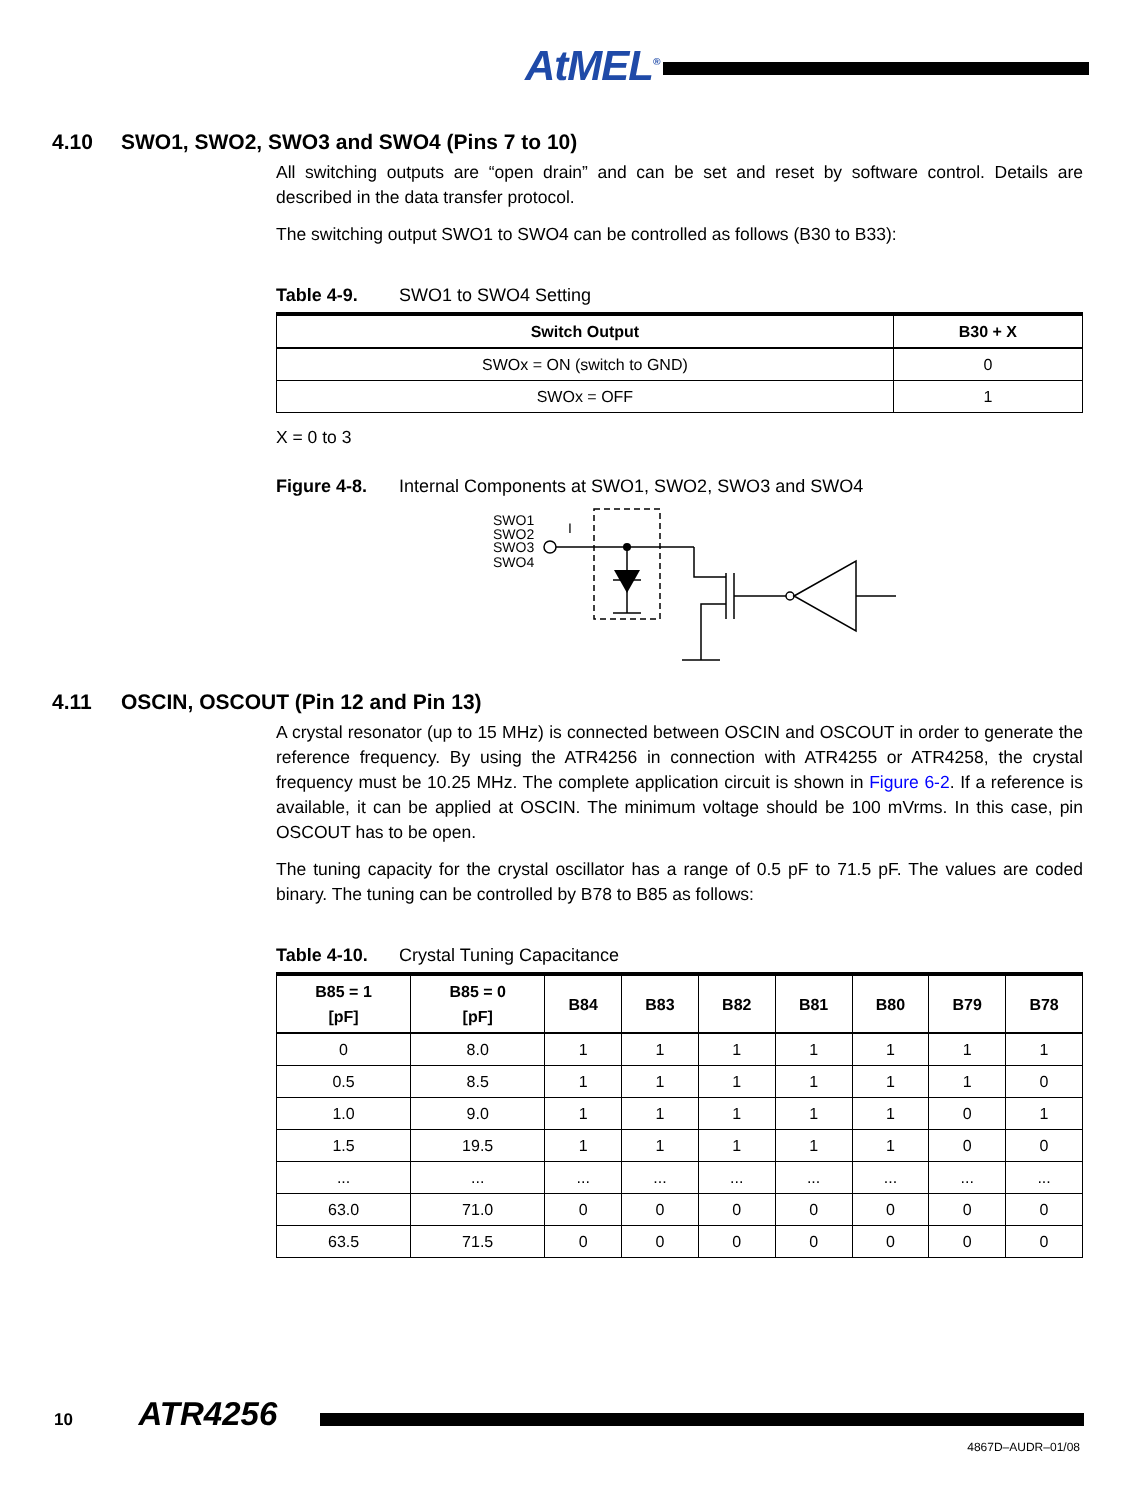AtMEL<sup>®</sup>
4.10 SWO1, SWO2, SWO3 and SWO4 (Pins 7 to 10)
All switching outputs are “open drain” and can be set and reset by software control. Details are described in the data transfer protocol.
The switching output SWO1 to SWO4 can be controlled as follows (B30 to B33):
Table 4-9. SWO1 to SWO4 Setting
| Switch Output | B30 + X |
| --- | --- |
| SWOx = ON (switch to GND) | 0 |
| SWOx = OFF | 1 |
X = 0 to 3
Figure 4-8. Internal Components at SWO1, SWO2, SWO3 and SWO4
SWO1
SWO2
SWO3
SWO4
I
4.11 OSCIN, OSCOUT (Pin 12 and Pin 13)
A crystal resonator (up to 15 MHz) is connected between OSCIN and OSCOUT in order to generate the reference frequency. By using the ATR4256 in connection with ATR4255 or ATR4258, the crystal frequency must be 10.25 MHz. The complete application circuit is shown in Figure 6-2. If a reference is available, it can be applied at OSCIN. The minimum voltage should be 100 mVrms. In this case, pin OSCOUT has to be open.
The tuning capacity for the crystal oscillator has a range of 0.5 pF to 71.5 pF. The values are coded binary. The tuning can be controlled by B78 to B85 as follows:
Table 4-10. Crystal Tuning Capacitance
| B85 = 1 [pF] | B85 = 0 [pF] | B84 | B83 | B82 | B81 | B80 | B79 | B78 |
| --- | --- | --- | --- | --- | --- | --- | --- | --- |
| 0 | 8.0 | 1 | 1 | 1 | 1 | 1 | 1 | 1 |
| 0.5 | 8.5 | 1 | 1 | 1 | 1 | 1 | 1 | 0 |
| 1.0 | 9.0 | 1 | 1 | 1 | 1 | 1 | 0 | 1 |
| 1.5 | 19.5 | 1 | 1 | 1 | 1 | 1 | 0 | 0 |
| ... | ... | ... | ... | ... | ... | ... | ... | ... |
| 63.0 | 71.0 | 0 | 0 | 0 | 0 | 0 | 0 | 0 |
| 63.5 | 71.5 | 0 | 0 | 0 | 0 | 0 | 0 | 0 |
10 ATR4256
4867D–AUDR–01/08